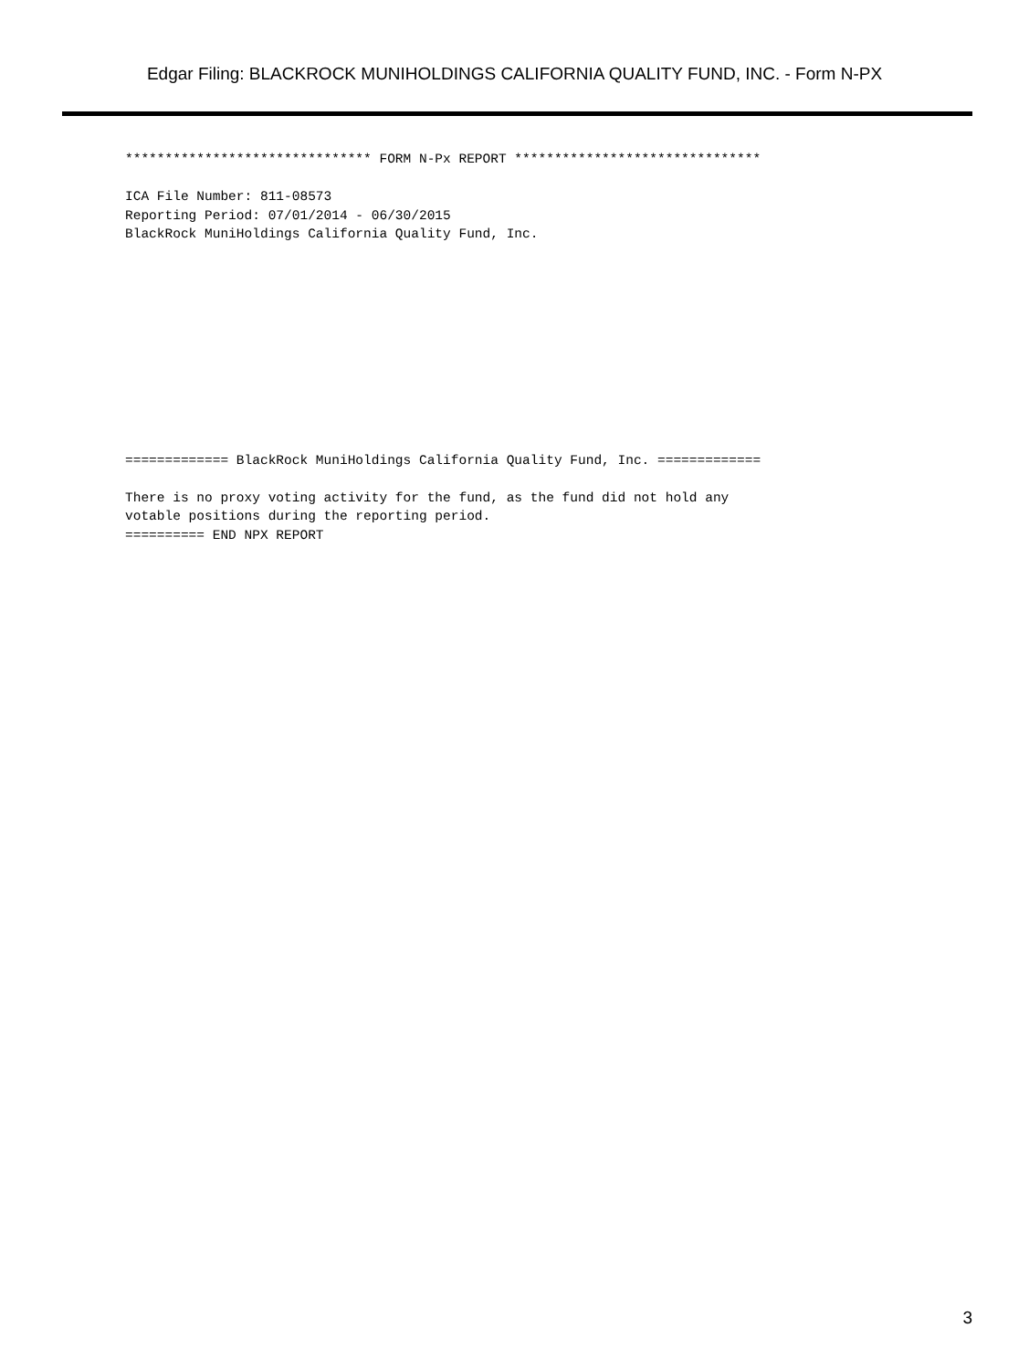Edgar Filing: BLACKROCK MUNIHOLDINGS CALIFORNIA QUALITY FUND, INC. - Form N-PX
******************************* FORM N-Px REPORT *******************************

ICA File Number: 811-08573
Reporting Period: 07/01/2014 - 06/30/2015
BlackRock MuniHoldings California Quality Fund, Inc.











============= BlackRock MuniHoldings California Quality Fund, Inc. =============

There is no proxy voting activity for the fund, as the fund did not hold any
votable positions during the reporting period.
========== END NPX REPORT
3